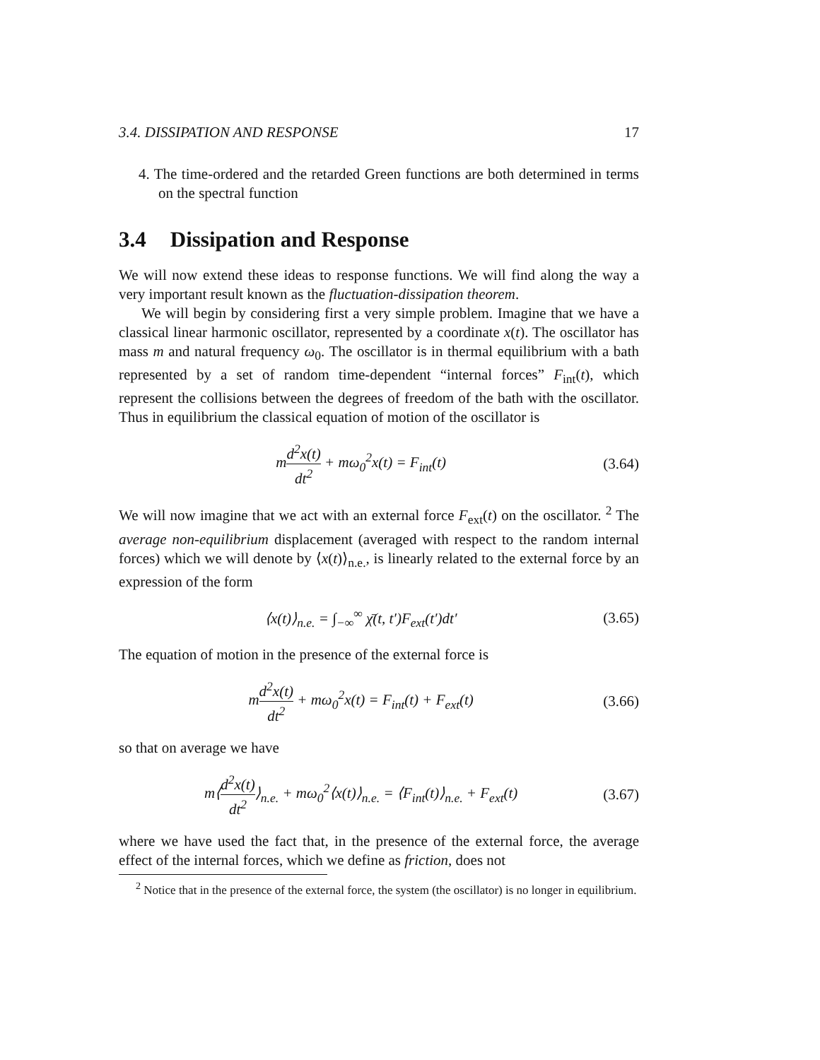3.4. DISSIPATION AND RESPONSE 17
4. The time-ordered and the retarded Green functions are both determined in terms on the spectral function
3.4 Dissipation and Response
We will now extend these ideas to response functions. We will find along the way a very important result known as the fluctuation-dissipation theorem.
We will begin by considering first a very simple problem. Imagine that we have a classical linear harmonic oscillator, represented by a coordinate x(t). The oscillator has mass m and natural frequency ω<sub>0</sub>. The oscillator is in thermal equilibrium with a bath represented by a set of random time-dependent “internal forces” F<sub>int</sub>(t), which represent the collisions between the degrees of freedom of the bath with the oscillator. Thus in equilibrium the classical equation of motion of the oscillator is
md<sup>2</sup>x(t) dt<sup>2</sup> + mω<sub>0</sub><sup>2</sup>x(t) = F<sub>int</sub>(t)
(3.64)
We will now imagine that we act with an external force F<sub>ext</sub>(t) on the oscillator. <sup>2</sup> The average non-equilibrium displacement (averaged with respect to the random internal forces) which we will denote by ⟨x(t)⟩<sub>n.e.</sub>, is linearly related to the external force by an expression of the form
⟨x(t)⟩<sub>n.e.</sub> = ∫<sub>−∞</sub><sup>∞</sup> χ̄(t, t′)F<sub>ext</sub>(t′)dt′
(3.65)
The equation of motion in the presence of the external force is
md<sup>2</sup>x(t) dt<sup>2</sup> + mω<sub>0</sub><sup>2</sup>x(t) = F<sub>int</sub>(t) + F<sub>ext</sub>(t)
(3.66)
so that on average we have
m⟨d<sup>2</sup>x(t) dt<sup>2</sup>⟩<sub>n.e.</sub> + mω<sub>0</sub><sup>2</sup>⟨x(t)⟩<sub>n.e.</sub> = ⟨F<sub>int</sub>(t)⟩<sub>n.e.</sub> + F<sub>ext</sub>(t)
(3.67)
where we have used the fact that, in the presence of the external force, the average effect of the internal forces, which we define as friction, does not
<sup>2</sup> Notice that in the presence of the external force, the system (the oscillator) is no longer in equilibrium.